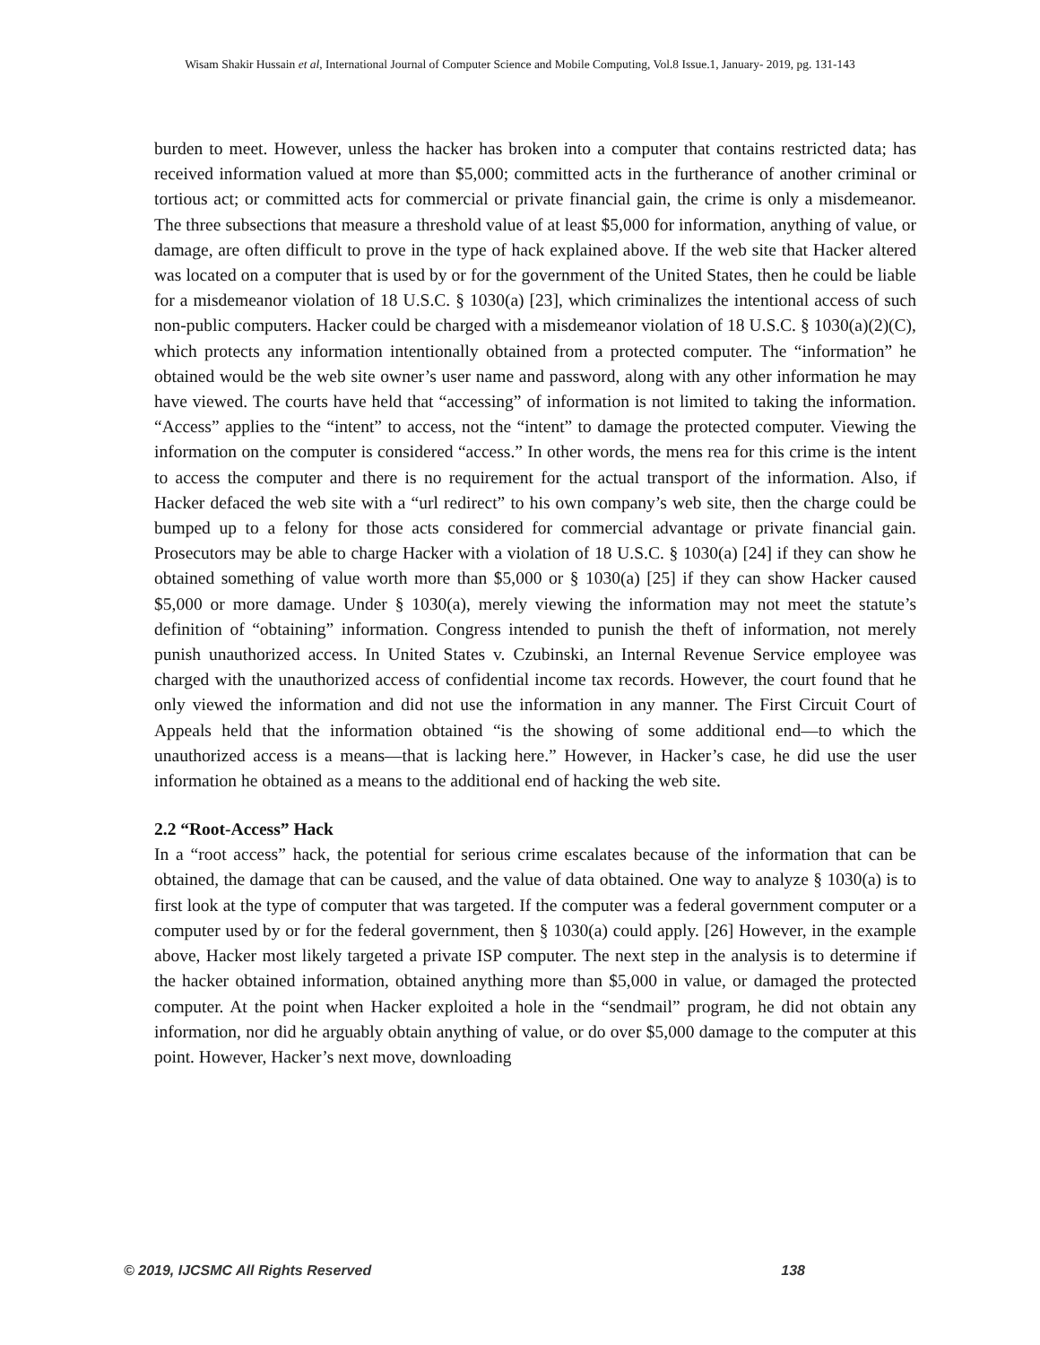Wisam Shakir Hussain et al, International Journal of Computer Science and Mobile Computing, Vol.8 Issue.1, January- 2019, pg. 131-143
burden to meet. However, unless the hacker has broken into a computer that contains restricted data; has received information valued at more than $5,000; committed acts in the furtherance of another criminal or tortious act; or committed acts for commercial or private financial gain, the crime is only a misdemeanor. The three subsections that measure a threshold value of at least $5,000 for information, anything of value, or damage, are often difficult to prove in the type of hack explained above. If the web site that Hacker altered was located on a computer that is used by or for the government of the United States, then he could be liable for a misdemeanor violation of 18 U.S.C. § 1030(a) [23], which criminalizes the intentional access of such non-public computers. Hacker could be charged with a misdemeanor violation of 18 U.S.C. § 1030(a)(2)(C), which protects any information intentionally obtained from a protected computer. The “information” he obtained would be the web site owner’s user name and password, along with any other information he may have viewed. The courts have held that “accessing” of information is not limited to taking the information. “Access” applies to the “intent” to access, not the “intent” to damage the protected computer. Viewing the information on the computer is considered “access.” In other words, the mens rea for this crime is the intent to access the computer and there is no requirement for the actual transport of the information. Also, if Hacker defaced the web site with a “url redirect” to his own company’s web site, then the charge could be bumped up to a felony for those acts considered for commercial advantage or private financial gain. Prosecutors may be able to charge Hacker with a violation of 18 U.S.C. § 1030(a) [24] if they can show he obtained something of value worth more than $5,000 or § 1030(a) [25] if they can show Hacker caused $5,000 or more damage. Under § 1030(a), merely viewing the information may not meet the statute’s definition of “obtaining” information. Congress intended to punish the theft of information, not merely punish unauthorized access. In United States v. Czubinski, an Internal Revenue Service employee was charged with the unauthorized access of confidential income tax records. However, the court found that he only viewed the information and did not use the information in any manner. The First Circuit Court of Appeals held that the information obtained “is the showing of some additional end—to which the unauthorized access is a means—that is lacking here.” However, in Hacker’s case, he did use the user information he obtained as a means to the additional end of hacking the web site.
2.2 “Root-Access” Hack
In a “root access” hack, the potential for serious crime escalates because of the information that can be obtained, the damage that can be caused, and the value of data obtained. One way to analyze § 1030(a) is to first look at the type of computer that was targeted. If the computer was a federal government computer or a computer used by or for the federal government, then § 1030(a) could apply. [26] However, in the example above, Hacker most likely targeted a private ISP computer. The next step in the analysis is to determine if the hacker obtained information, obtained anything more than $5,000 in value, or damaged the protected computer. At the point when Hacker exploited a hole in the “sendmail” program, he did not obtain any information, nor did he arguably obtain anything of value, or do over $5,000 damage to the computer at this point. However, Hacker’s next move, downloading
© 2019, IJCSMC All Rights Reserved 138